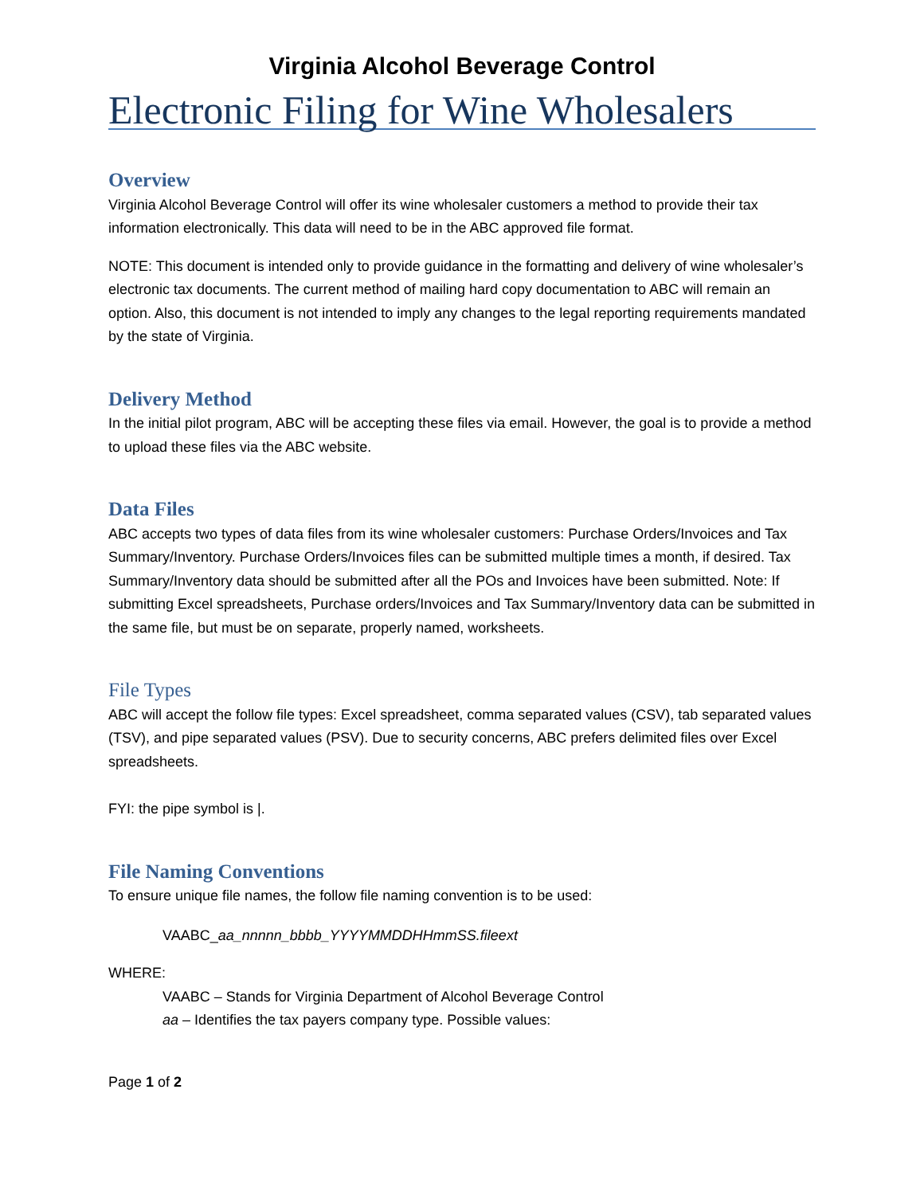Virginia Alcohol Beverage Control
Electronic Filing for Wine Wholesalers
Overview
Virginia Alcohol Beverage Control will offer its wine wholesaler customers a method to provide their tax information electronically. This data will need to be in the ABC approved file format.
NOTE: This document is intended only to provide guidance in the formatting and delivery of wine wholesaler’s electronic tax documents. The current method of mailing hard copy documentation to ABC will remain an option. Also, this document is not intended to imply any changes to the legal reporting requirements mandated by the state of Virginia.
Delivery Method
In the initial pilot program, ABC will be accepting these files via email. However, the goal is to provide a method to upload these files via the ABC website.
Data Files
ABC accepts two types of data files from its wine wholesaler customers: Purchase Orders/Invoices and Tax Summary/Inventory. Purchase Orders/Invoices files can be submitted multiple times a month, if desired. Tax Summary/Inventory data should be submitted after all the POs and Invoices have been submitted. Note: If submitting Excel spreadsheets, Purchase orders/Invoices and Tax Summary/Inventory data can be submitted in the same file, but must be on separate, properly named, worksheets.
File Types
ABC will accept the follow file types: Excel spreadsheet, comma separated values (CSV), tab separated values (TSV), and pipe separated values (PSV). Due to security concerns, ABC prefers delimited files over Excel spreadsheets.
FYI: the pipe symbol is |.
File Naming Conventions
To ensure unique file names, the follow file naming convention is to be used:
VAABC_aa_nnnnn_bbbb_YYYYMMDDHHmmSS.fileext
WHERE:
VAABC – Stands for Virginia Department of Alcohol Beverage Control
aa – Identifies the tax payers company type. Possible values:
Page 1 of 2